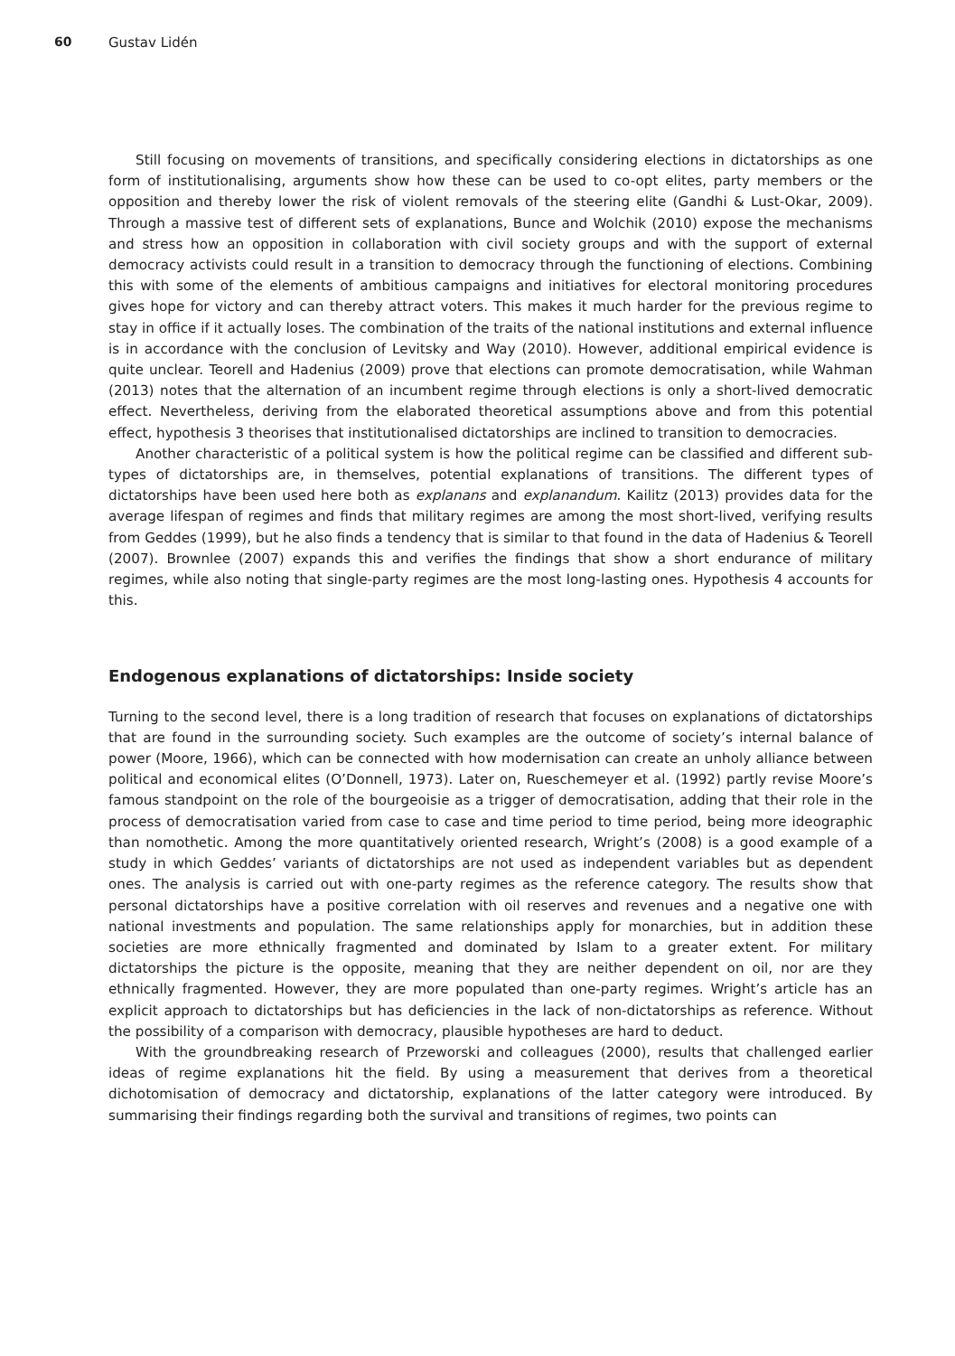60 Gustav Lidén
Still focusing on movements of transitions, and specifically considering elections in dictatorships as one form of institutionalising, arguments show how these can be used to co-opt elites, party members or the opposition and thereby lower the risk of violent removals of the steering elite (Gandhi & Lust-Okar, 2009). Through a massive test of different sets of explanations, Bunce and Wolchik (2010) expose the mechanisms and stress how an opposition in collaboration with civil society groups and with the support of external democracy activists could result in a transition to democracy through the functioning of elections. Combining this with some of the elements of ambitious campaigns and initiatives for electoral monitoring procedures gives hope for victory and can thereby attract voters. This makes it much harder for the previous regime to stay in office if it actually loses. The combination of the traits of the national institutions and external influence is in accordance with the conclusion of Levitsky and Way (2010). However, additional empirical evidence is quite unclear. Teorell and Hadenius (2009) prove that elections can promote democratisation, while Wahman (2013) notes that the alternation of an incumbent regime through elections is only a short-lived democratic effect. Nevertheless, deriving from the elaborated theoretical assumptions above and from this potential effect, hypothesis 3 theorises that institutionalised dictatorships are inclined to transition to democracies.
Another characteristic of a political system is how the political regime can be classified and different sub-types of dictatorships are, in themselves, potential explanations of transitions. The different types of dictatorships have been used here both as explanans and explanandum. Kailitz (2013) provides data for the average lifespan of regimes and finds that military regimes are among the most short-lived, verifying results from Geddes (1999), but he also finds a tendency that is similar to that found in the data of Hadenius & Teorell (2007). Brownlee (2007) expands this and verifies the findings that show a short endurance of military regimes, while also noting that single-party regimes are the most long-lasting ones. Hypothesis 4 accounts for this.
Endogenous explanations of dictatorships: Inside society
Turning to the second level, there is a long tradition of research that focuses on explanations of dictatorships that are found in the surrounding society. Such examples are the outcome of society’s internal balance of power (Moore, 1966), which can be connected with how modernisation can create an unholy alliance between political and economical elites (O’Donnell, 1973). Later on, Rueschemeyer et al. (1992) partly revise Moore’s famous standpoint on the role of the bourgeoisie as a trigger of democratisation, adding that their role in the process of democratisation varied from case to case and time period to time period, being more ideographic than nomothetic. Among the more quantitatively oriented research, Wright’s (2008) is a good example of a study in which Geddes’ variants of dictatorships are not used as independent variables but as dependent ones. The analysis is carried out with one-party regimes as the reference category. The results show that personal dictatorships have a positive correlation with oil reserves and revenues and a negative one with national investments and population. The same relationships apply for monarchies, but in addition these societies are more ethnically fragmented and dominated by Islam to a greater extent. For military dictatorships the picture is the opposite, meaning that they are neither dependent on oil, nor are they ethnically fragmented. However, they are more populated than one-party regimes. Wright’s article has an explicit approach to dictatorships but has deficiencies in the lack of non-dictatorships as reference. Without the possibility of a comparison with democracy, plausible hypotheses are hard to deduct.
With the groundbreaking research of Przeworski and colleagues (2000), results that challenged earlier ideas of regime explanations hit the field. By using a measurement that derives from a theoretical dichotomisation of democracy and dictatorship, explanations of the latter category were introduced. By summarising their findings regarding both the survival and transitions of regimes, two points can